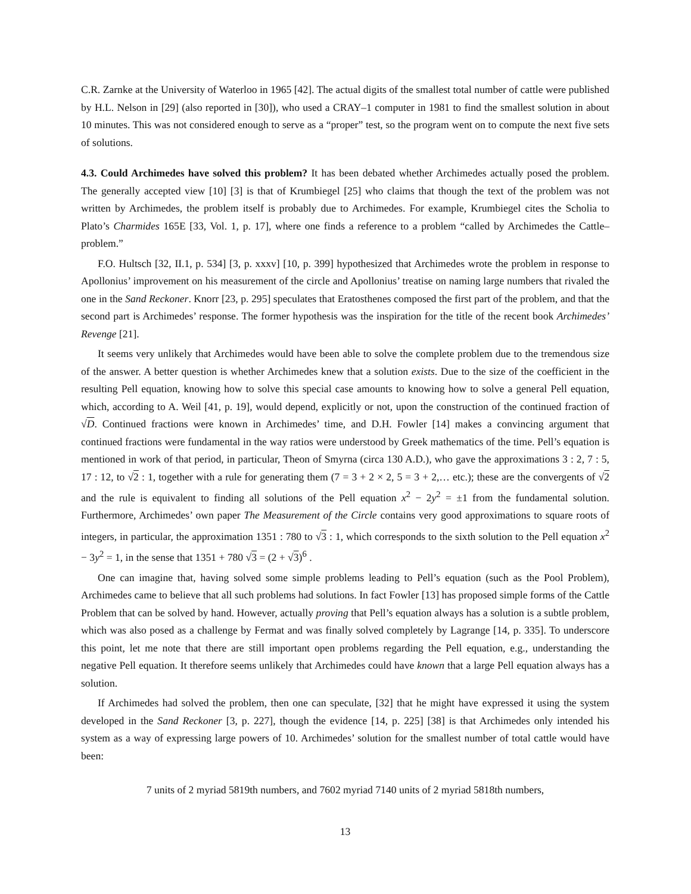C.R. Zarnke at the University of Waterloo in 1965 [42]. The actual digits of the smallest total number of cattle were published by H.L. Nelson in [29] (also reported in [30]), who used a CRAY–1 computer in 1981 to find the smallest solution in about 10 minutes. This was not considered enough to serve as a “proper” test, so the program went on to compute the next five sets of solutions.
4.3. Could Archimedes have solved this problem? It has been debated whether Archimedes actually posed the problem. The generally accepted view [10] [3] is that of Krumbiegel [25] who claims that though the text of the problem was not written by Archimedes, the problem itself is probably due to Archimedes. For example, Krumbiegel cites the Scholia to Plato’s Charmides 165E [33, Vol. 1, p. 17], where one finds a reference to a problem “called by Archimedes the Cattle–problem.”
F.O. Hultsch [32, II.1, p. 534] [3, p. xxxv] [10, p. 399] hypothesized that Archimedes wrote the problem in response to Apollonius’ improvement on his measurement of the circle and Apollonius’ treatise on naming large numbers that rivaled the one in the Sand Reckoner. Knorr [23, p. 295] speculates that Eratosthenes composed the first part of the problem, and that the second part is Archimedes’ response. The former hypothesis was the inspiration for the title of the recent book Archimedes’ Revenge [21].
It seems very unlikely that Archimedes would have been able to solve the complete problem due to the tremendous size of the answer. A better question is whether Archimedes knew that a solution exists. Due to the size of the coefficient in the resulting Pell equation, knowing how to solve this special case amounts to knowing how to solve a general Pell equation, which, according to A. Weil [41, p. 19], would depend, explicitly or not, upon the construction of the continued fraction of √D. Continued fractions were known in Archimedes’ time, and D.H. Fowler [14] makes a convincing argument that continued fractions were fundamental in the way ratios were understood by Greek mathematics of the time. Pell’s equation is mentioned in work of that period, in particular, Theon of Smyrna (circa 130 A.D.), who gave the approximations 3 : 2, 7 : 5, 17 : 12, to √2 : 1, together with a rule for generating them (7 = 3 + 2 × 2, 5 = 3 + 2,… etc.); these are the convergents of √2 and the rule is equivalent to finding all solutions of the Pell equation x<sup>2</sup> − 2y<sup>2</sup> = ±1 from the fundamental solution. Furthermore, Archimedes’ own paper The Measurement of the Circle contains very good approximations to square roots of integers, in particular, the approximation 1351 : 780 to √3 : 1, which corresponds to the sixth solution to the Pell equation x<sup>2</sup> − 3y<sup>2</sup> = 1, in the sense that 1351 + 780 √3 = (2 + √3)<sup>6</sup> .
One can imagine that, having solved some simple problems leading to Pell’s equation (such as the Pool Problem), Archimedes came to believe that all such problems had solutions. In fact Fowler [13] has proposed simple forms of the Cattle Problem that can be solved by hand. However, actually proving that Pell’s equation always has a solution is a subtle problem, which was also posed as a challenge by Fermat and was finally solved completely by Lagrange [14, p. 335]. To underscore this point, let me note that there are still important open problems regarding the Pell equation, e.g., understanding the negative Pell equation. It therefore seems unlikely that Archimedes could have known that a large Pell equation always has a solution.
If Archimedes had solved the problem, then one can speculate, [32] that he might have expressed it using the system developed in the Sand Reckoner [3, p. 227], though the evidence [14, p. 225] [38] is that Archimedes only intended his system as a way of expressing large powers of 10. Archimedes’ solution for the smallest number of total cattle would have been:
7 units of 2 myriad 5819th numbers, and 7602 myriad 7140 units of 2 myriad 5818th numbers,
13